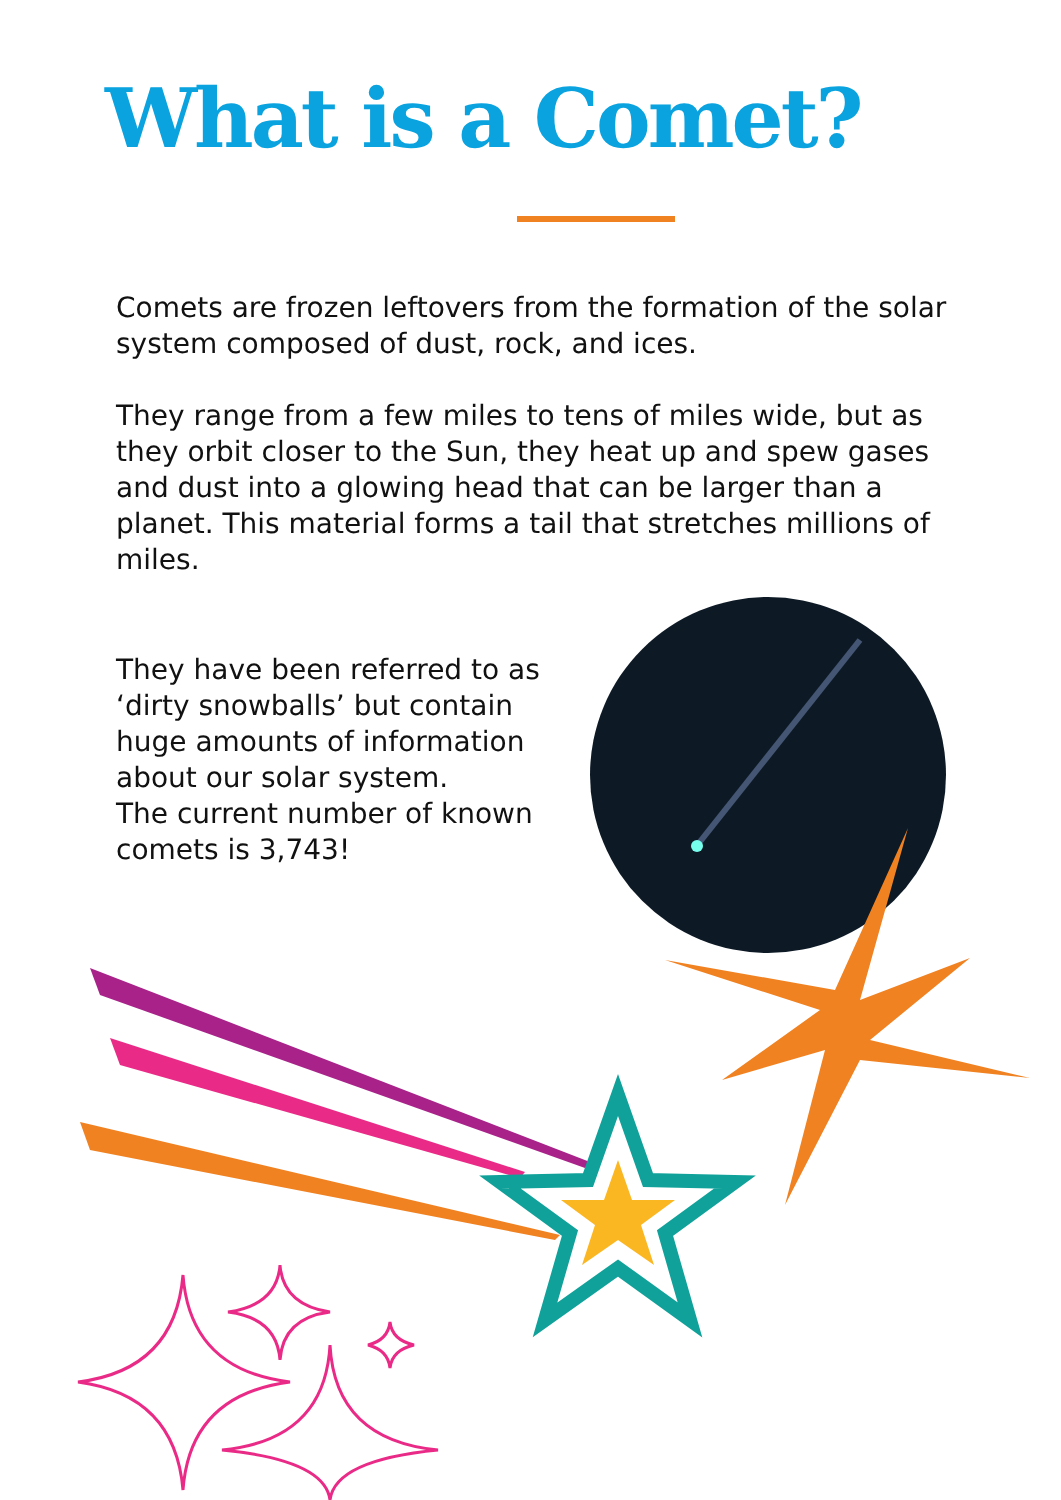What is a Comet?
Comets are frozen leftovers from the formation of the solar system composed of dust, rock, and ices.
They range from a few miles to tens of miles wide, but as they orbit closer to the Sun, they heat up and spew gases and dust into a glowing head that can be larger than a planet. This material forms a tail that stretches millions of miles.
They have been referred to as ‘dirty snowballs’ but contain huge amounts of information about our solar system.
The current number of known comets is 3,743!